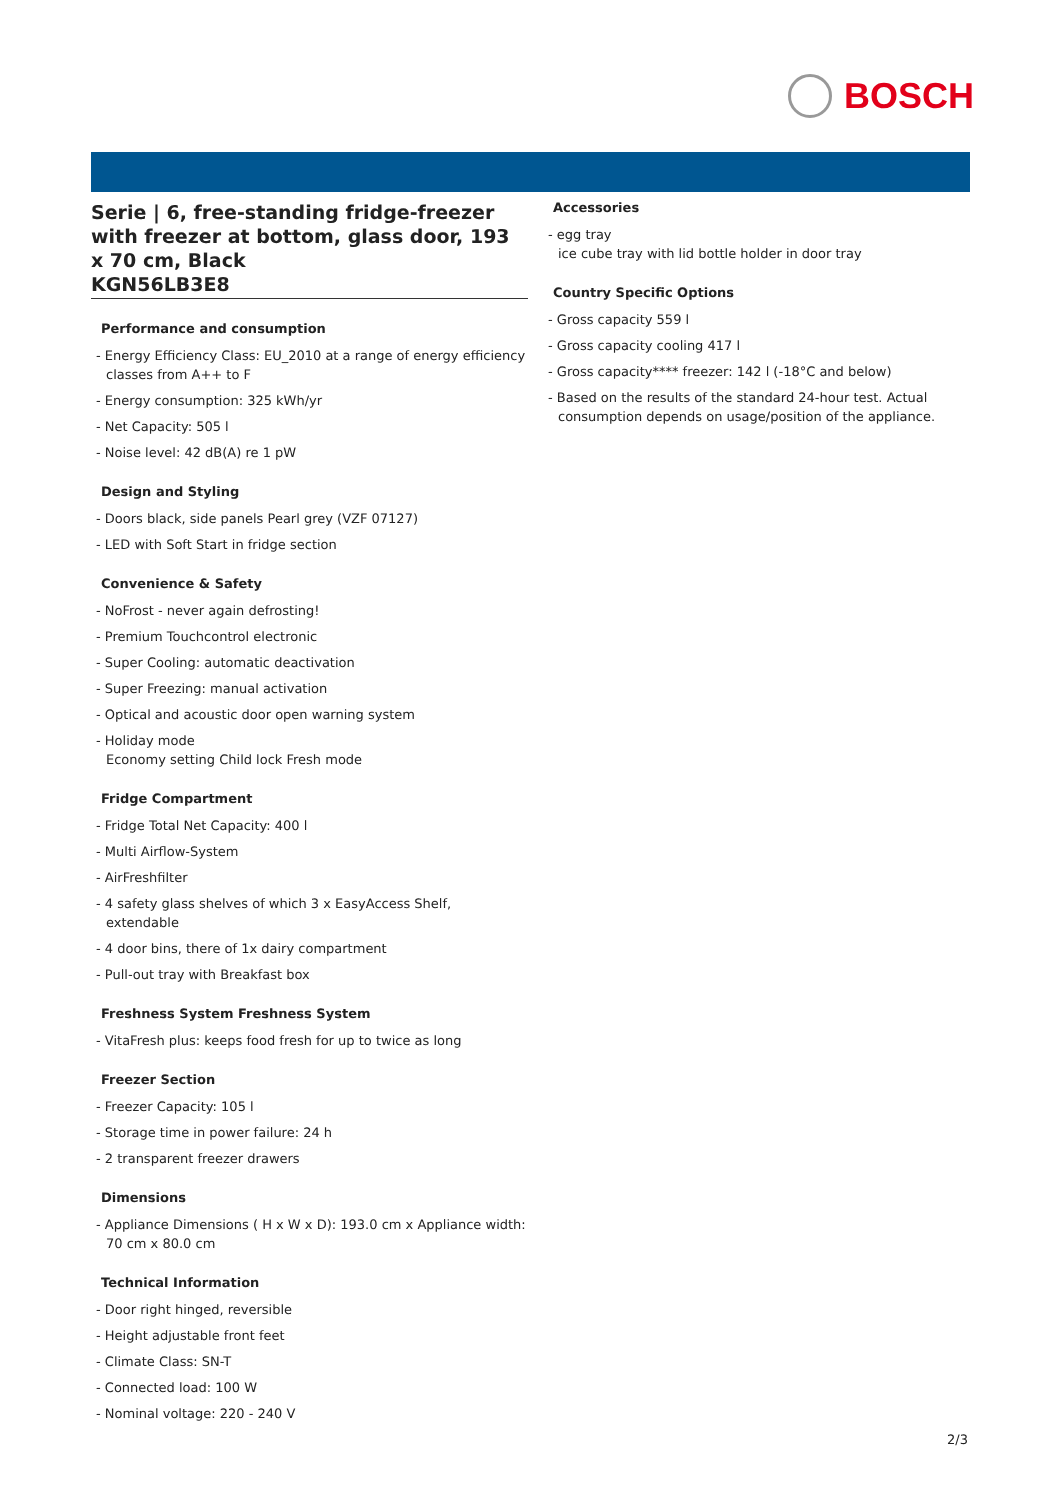BOSCH
Serie | 6, free-standing fridge-freezer with freezer at bottom, glass door, 193 x 70 cm, Black
KGN56LB3E8
Performance and consumption
- Energy Efficiency Class: EU_2010 at a range of energy efficiency classes from A++ to F
- Energy consumption: 325 kWh/yr
- Net Capacity: 505 l
- Noise level: 42 dB(A) re 1 pW
Design and Styling
- Doors black, side panels Pearl grey (VZF 07127)
- LED with Soft Start in fridge section
Convenience & Safety
- NoFrost - never again defrosting!
- Premium Touchcontrol electronic
- Super Cooling: automatic deactivation
- Super Freezing: manual activation
- Optical and acoustic door open warning system
- Holiday mode
Economy setting Child lock Fresh mode
Fridge Compartment
- Fridge Total Net Capacity: 400 l
- Multi Airflow-System
- AirFreshfilter
- 4 safety glass shelves of which 3 x EasyAccess Shelf, extendable
- 4 door bins, there of 1x dairy compartment
- Pull-out tray with Breakfast box
Freshness System Freshness System
- VitaFresh plus: keeps food fresh for up to twice as long
Freezer Section
- Freezer Capacity: 105 l
- Storage time in power failure: 24 h
- 2 transparent freezer drawers
Dimensions
- Appliance Dimensions ( H x W x D): 193.0 cm x Appliance width: 70 cm x 80.0 cm
Technical Information
- Door right hinged, reversible
- Height adjustable front feet
- Climate Class: SN-T
- Connected load: 100 W
- Nominal voltage: 220 - 240 V
Accessories
- egg tray
ice cube tray with lid bottle holder in door tray
Country Specific Options
- Gross capacity 559 l
- Gross capacity cooling 417 l
- Gross capacity**** freezer: 142 l (-18°C and below)
- Based on the results of the standard 24-hour test. Actual consumption depends on usage/position of the appliance.
2/3